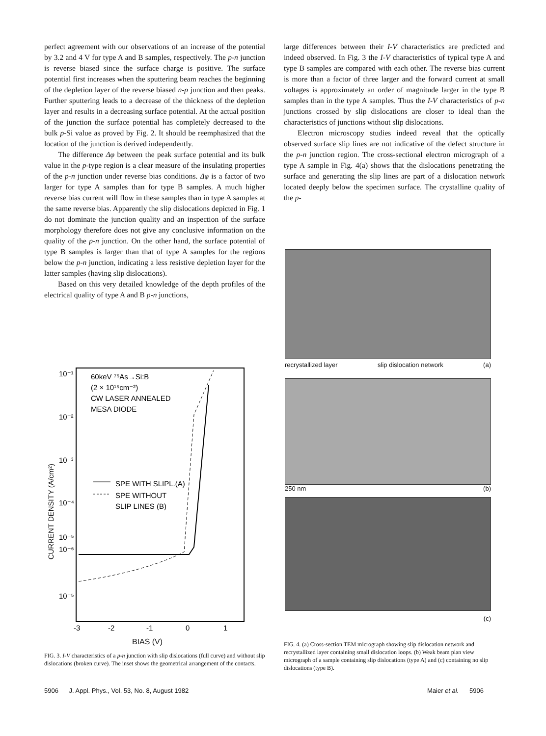perfect agreement with our observations of an increase of the potential by 3.2 and 4 V for type A and B samples, respectively. The p-n junction is reverse biased since the surface charge is positive. The surface potential first increases when the sputtering beam reaches the beginning of the depletion layer of the reverse biased n-p junction and then peaks. Further sputtering leads to a decrease of the thickness of the depletion layer and results in a decreasing surface potential. At the actual position of the junction the surface potential has completely decreased to the bulk p-Si value as proved by Fig. 2. It should be reemphasized that the location of the junction is derived independently.
The difference Δφ between the peak surface potential and its bulk value in the p-type region is a clear measure of the insulating properties of the p-n junction under reverse bias conditions. Δφ is a factor of two larger for type A samples than for type B samples. A much higher reverse bias current will flow in these samples than in type A samples at the same reverse bias. Apparently the slip dislocations depicted in Fig. 1 do not dominate the junction quality and an inspection of the surface morphology therefore does not give any conclusive information on the quality of the p-n junction. On the other hand, the surface potential of type B samples is larger than that of type A samples for the regions below the p-n junction, indicating a less resistive depletion layer for the latter samples (having slip dislocations).
Based on this very detailed knowledge of the depth profiles of the electrical quality of type A and B p-n junctions,
large differences between their I-V characteristics are predicted and indeed observed. In Fig. 3 the I-V characteristics of typical type A and type B samples are compared with each other. The reverse bias current is more than a factor of three larger and the forward current at small voltages is approximately an order of magnitude larger in the type B samples than in the type A samples. Thus the I-V characteristics of p-n junctions crossed by slip dislocations are closer to ideal than the characteristics of junctions without slip dislocations.
Electron microscopy studies indeed reveal that the optically observed surface slip lines are not indicative of the defect structure in the p-n junction region. The cross-sectional electron micrograph of a type A sample in Fig. 4(a) shows that the dislocations penetrating the surface and generating the slip lines are part of a dislocation network located deeply below the specimen surface. The crystalline quality of the p-
10⁻¹
10⁻²
10⁻³
10⁻⁴
10⁻⁵
10⁻⁶
10⁻⁵
-3
-2
-1
0
1
60keV ⁷⁵As→Si:B
(2 × 10¹⁵cm⁻²)
CW LASER ANNEALED
MESA DIODE
SPE WITH SLIPL.(A)
SPE WITHOUT
SLIP LINES (B)
BIAS (V)
CURRENT DENSITY (A/cm²)
FIG. 3. I-V characteristics of a p-n junction with slip dislocations (full curve) and without slip dislocations (broken curve). The inset shows the geometrical arrangement of the contacts.
recrystallized layer slip dislocation network (a)
250 nm (b)
(c)
FIG. 4. (a) Cross-section TEM micrograph showing slip dislocation network and recrystallized layer containing small dislocation loops. (b) Weak beam plan view micrograph of a sample containing slip dislocations (type A) and (c) containing no slip dislocations (type B).
5906 J. Appl. Phys., Vol. 53, No. 8, August 1982
Maier et al. 5906